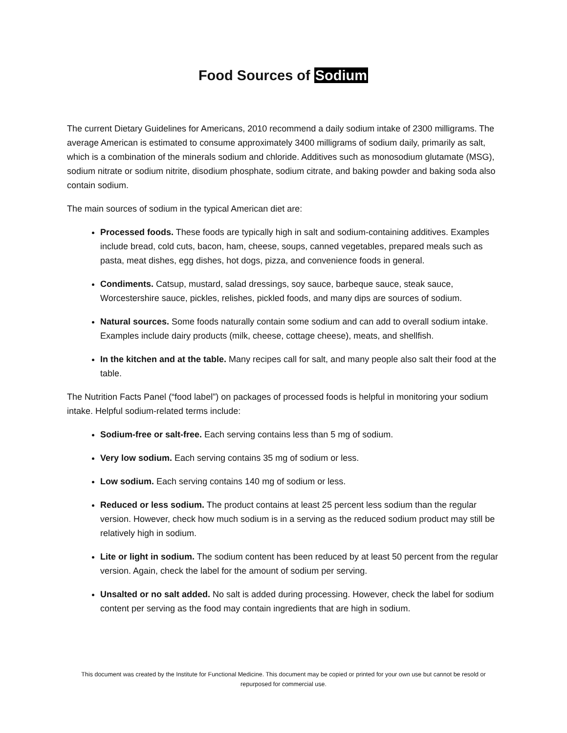Food Sources of Sodium
The current Dietary Guidelines for Americans, 2010 recommend a daily sodium intake of 2300 milligrams. The average American is estimated to consume approximately 3400 milligrams of sodium daily, primarily as salt, which is a combination of the minerals sodium and chloride. Additives such as monosodium glutamate (MSG), sodium nitrate or sodium nitrite, disodium phosphate, sodium citrate, and baking powder and baking soda also contain sodium.
The main sources of sodium in the typical American diet are:
Processed foods. These foods are typically high in salt and sodium-containing additives. Examples include bread, cold cuts, bacon, ham, cheese, soups, canned vegetables, prepared meals such as pasta, meat dishes, egg dishes, hot dogs, pizza, and convenience foods in general.
Condiments. Catsup, mustard, salad dressings, soy sauce, barbeque sauce, steak sauce, Worcestershire sauce, pickles, relishes, pickled foods, and many dips are sources of sodium.
Natural sources. Some foods naturally contain some sodium and can add to overall sodium intake. Examples include dairy products (milk, cheese, cottage cheese), meats, and shellfish.
In the kitchen and at the table. Many recipes call for salt, and many people also salt their food at the table.
The Nutrition Facts Panel (“food label”) on packages of processed foods is helpful in monitoring your sodium intake. Helpful sodium-related terms include:
Sodium-free or salt-free. Each serving contains less than 5 mg of sodium.
Very low sodium. Each serving contains 35 mg of sodium or less.
Low sodium. Each serving contains 140 mg of sodium or less.
Reduced or less sodium. The product contains at least 25 percent less sodium than the regular version. However, check how much sodium is in a serving as the reduced sodium product may still be relatively high in sodium.
Lite or light in sodium. The sodium content has been reduced by at least 50 percent from the regular version. Again, check the label for the amount of sodium per serving.
Unsalted or no salt added. No salt is added during processing. However, check the label for sodium content per serving as the food may contain ingredients that are high in sodium.
This document was created by the Institute for Functional Medicine. This document may be copied or printed for your own use but cannot be resold or repurposed for commercial use.